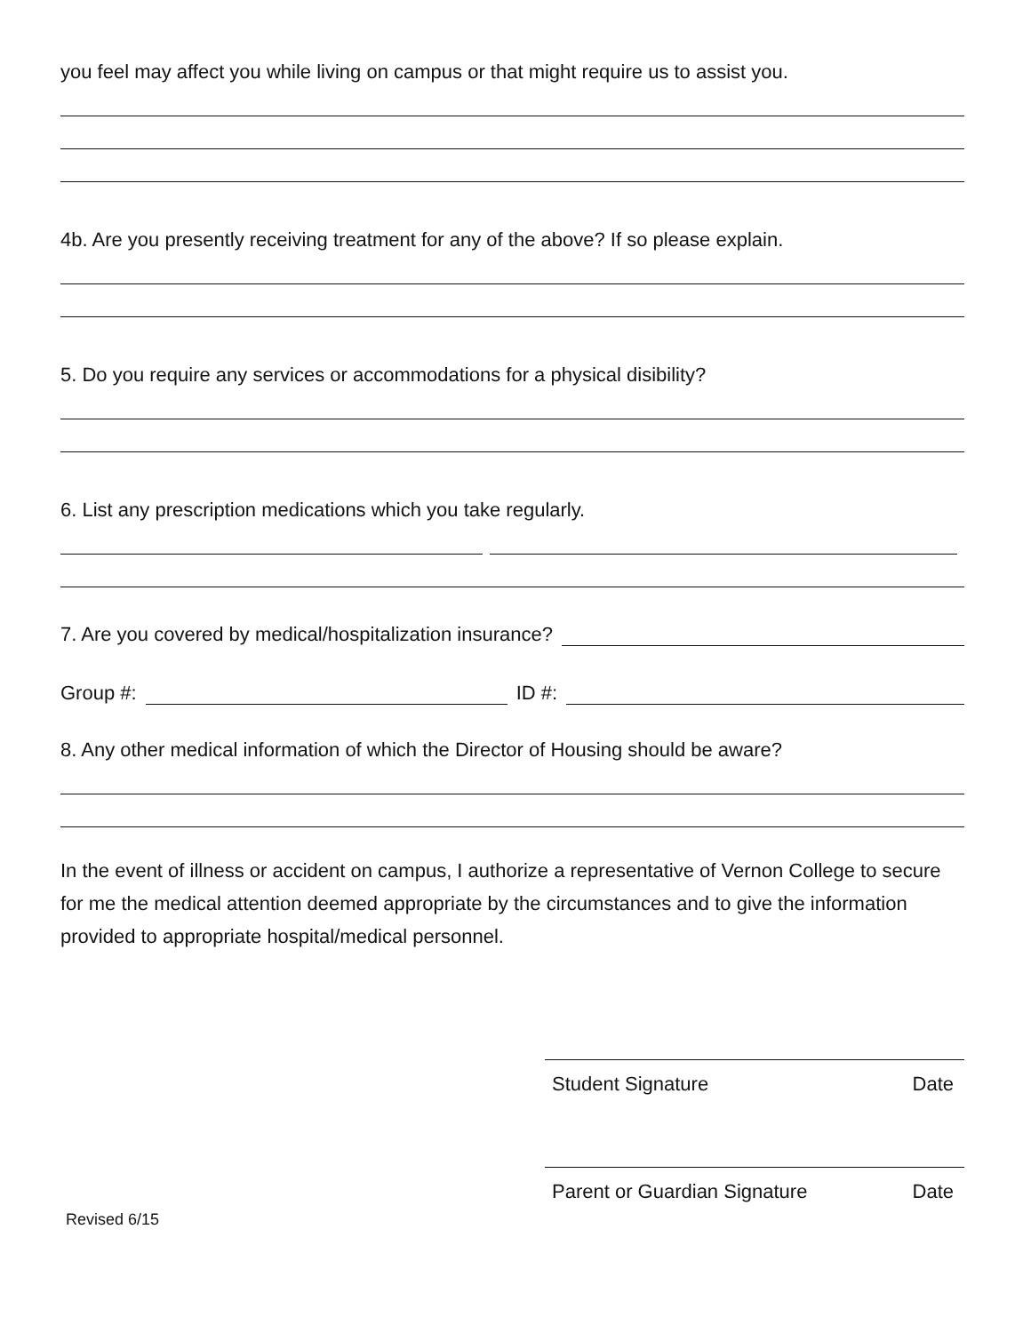you feel may affect you while living on campus or that might require us to assist you.
4b. Are you presently receiving treatment for any of the above? If so please explain.
5. Do you require any services or accommodations for a physical disibility?
6. List any prescription medications which you take regularly.
7. Are you covered by medical/hospitalization insurance?
Group #:
ID #:
8. Any other medical information of which the Director of Housing should be aware?
In the event of illness or accident on campus, I authorize a representative of Vernon College to secure for me the medical attention deemed appropriate by the circumstances and to give the information provided to appropriate hospital/medical personnel.
Student Signature Date
Parent or Guardian Signature Date
Revised 6/15